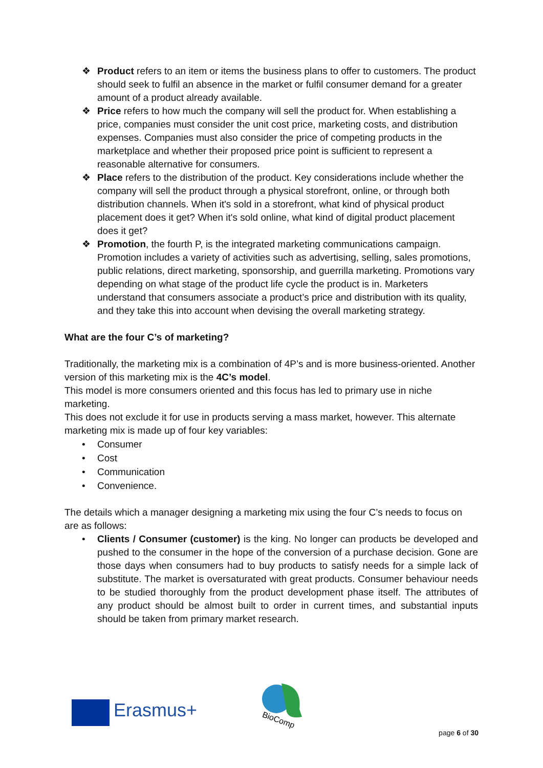❖ Product refers to an item or items the business plans to offer to customers. The product should seek to fulfil an absence in the market or fulfil consumer demand for a greater amount of a product already available.
❖ Price refers to how much the company will sell the product for. When establishing a price, companies must consider the unit cost price, marketing costs, and distribution expenses. Companies must also consider the price of competing products in the marketplace and whether their proposed price point is sufficient to represent a reasonable alternative for consumers.
❖ Place refers to the distribution of the product. Key considerations include whether the company will sell the product through a physical storefront, online, or through both distribution channels. When it's sold in a storefront, what kind of physical product placement does it get? When it's sold online, what kind of digital product placement does it get?
❖ Promotion, the fourth P, is the integrated marketing communications campaign. Promotion includes a variety of activities such as advertising, selling, sales promotions, public relations, direct marketing, sponsorship, and guerrilla marketing. Promotions vary depending on what stage of the product life cycle the product is in. Marketers understand that consumers associate a product’s price and distribution with its quality, and they take this into account when devising the overall marketing strategy.
What are the four C’s of marketing?
Traditionally, the marketing mix is a combination of 4P’s and is more business-oriented. Another version of this marketing mix is the 4C’s model.
This model is more consumers oriented and this focus has led to primary use in niche marketing.
This does not exclude it for use in products serving a mass market, however. This alternate marketing mix is made up of four key variables:
• Consumer
• Cost
• Communication
• Convenience.
The details which a manager designing a marketing mix using the four C’s needs to focus on are as follows:
• Clients / Consumer (customer) is the king. No longer can products be developed and pushed to the consumer in the hope of the conversion of a purchase decision. Gone are those days when consumers had to buy products to satisfy needs for a simple lack of substitute. The market is oversaturated with great products. Consumer behaviour needs to be studied thoroughly from the product development phase itself. The attributes of any product should be almost built to order in current times, and substantial inputs should be taken from primary market research.
Erasmus+
BioComp
page 6 of 30